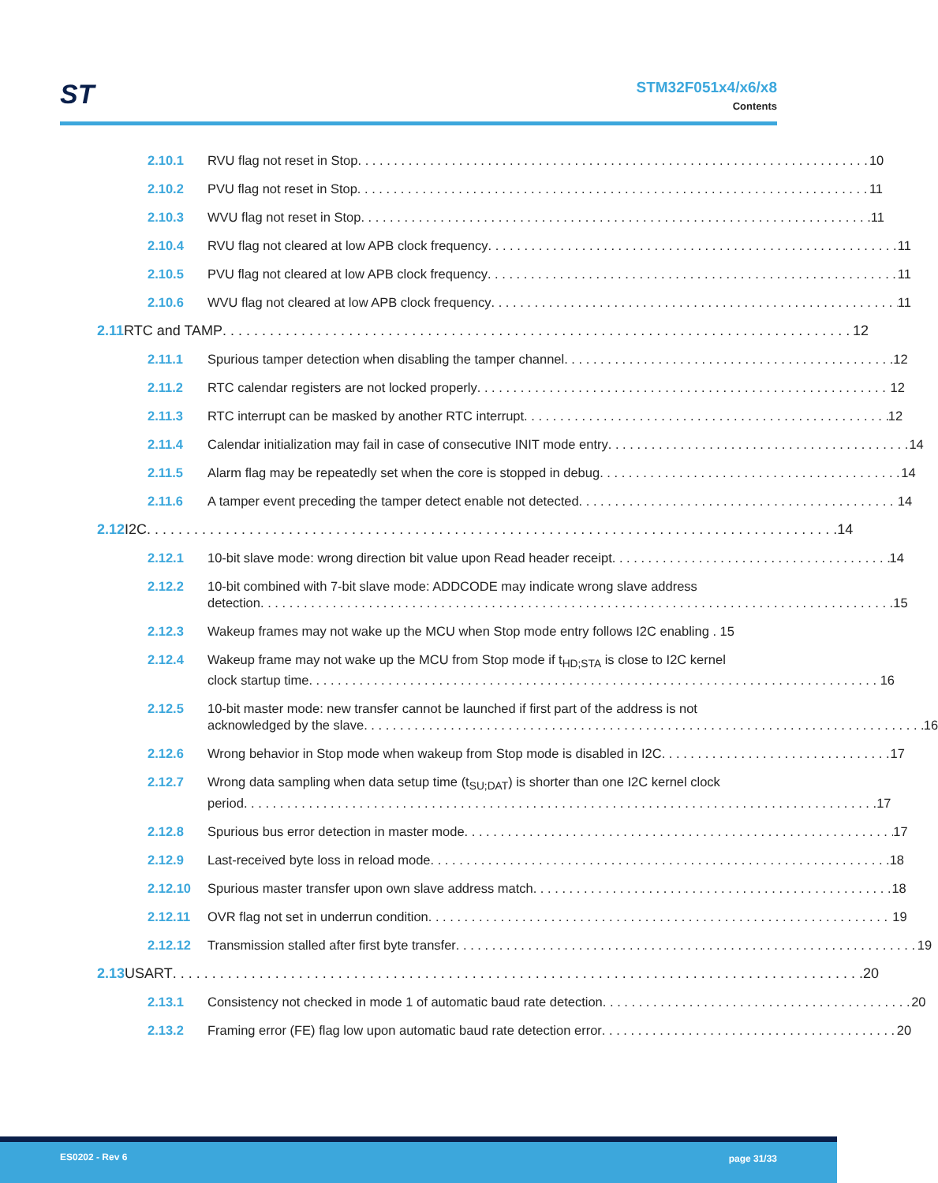ST
STM32F051x4/x6/x8
Contents
2.10.1 RVU flag not reset in Stop 10
2.10.2 PVU flag not reset in Stop 11
2.10.3 WVU flag not reset in Stop 11
2.10.4 RVU flag not cleared at low APB clock frequency 11
2.10.5 PVU flag not cleared at low APB clock frequency 11
2.10.6 WVU flag not cleared at low APB clock frequency 11
2.11 RTC and TAMP 12
2.11.1 Spurious tamper detection when disabling the tamper channel 12
2.11.2 RTC calendar registers are not locked properly 12
2.11.3 RTC interrupt can be masked by another RTC interrupt 12
2.11.4 Calendar initialization may fail in case of consecutive INIT mode entry 14
2.11.5 Alarm flag may be repeatedly set when the core is stopped in debug 14
2.11.6 A tamper event preceding the tamper detect enable not detected 14
2.12 I2C 14
2.12.1 10-bit slave mode: wrong direction bit value upon Read header receipt 14
2.12.2 10-bit combined with 7-bit slave mode: ADDCODE may indicate wrong slave address
detection 15
2.12.3 Wakeup frames may not wake up the MCU when Stop mode entry follows I2C enabling . 15
2.12.4 Wakeup frame may not wake up the MCU from Stop mode if t<sub>HD;STA</sub> is close to I2C kernel
clock startup time 16
2.12.5 10-bit master mode: new transfer cannot be launched if first part of the address is not
acknowledged by the slave 16
2.12.6 Wrong behavior in Stop mode when wakeup from Stop mode is disabled in I2C 17
2.12.7 Wrong data sampling when data setup time (t<sub>SU;DAT</sub>) is shorter than one I2C kernel clock
period 17
2.12.8 Spurious bus error detection in master mode 17
2.12.9 Last-received byte loss in reload mode 18
2.12.10 Spurious master transfer upon own slave address match 18
2.12.11 OVR flag not set in underrun condition 19
2.12.12 Transmission stalled after first byte transfer 19
2.13 USART 20
2.13.1 Consistency not checked in mode 1 of automatic baud rate detection 20
2.13.2 Framing error (FE) flag low upon automatic baud rate detection error 20
ES0202 - Rev 6 page 31/33